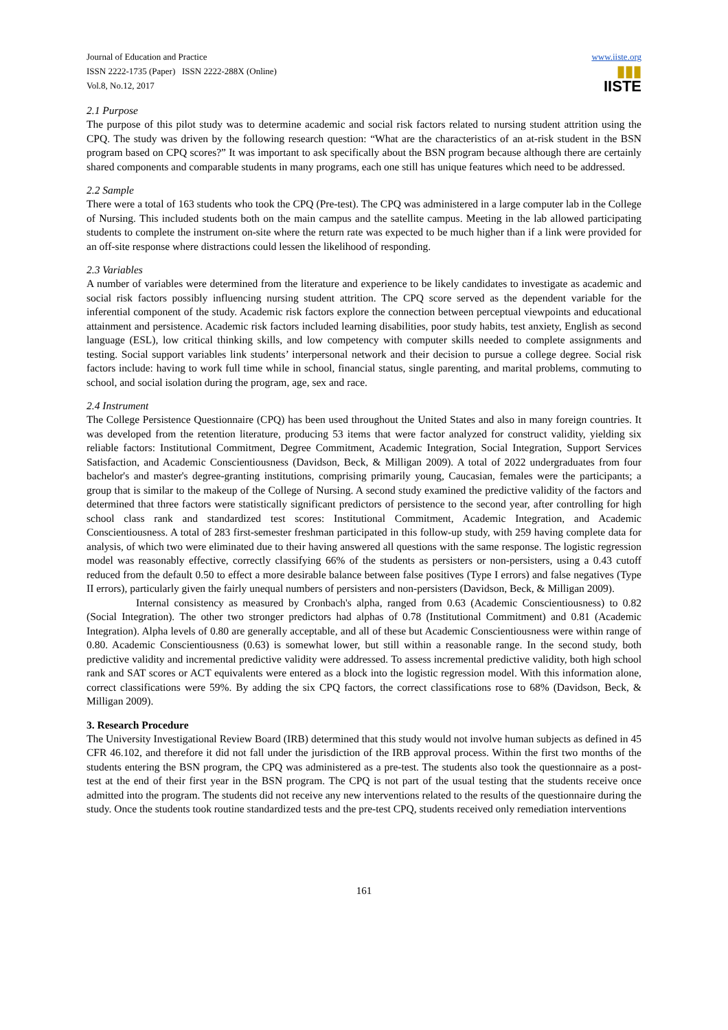Journal of Education and Practice
ISSN 2222-1735 (Paper) ISSN 2222-288X (Online)
Vol.8, No.12, 2017
www.iiste.org
▮▮▮
IISTE
2.1 Purpose
The purpose of this pilot study was to determine academic and social risk factors related to nursing student attrition using the CPQ. The study was driven by the following research question: “What are the characteristics of an at-risk student in the BSN program based on CPQ scores?” It was important to ask specifically about the BSN program because although there are certainly shared components and comparable students in many programs, each one still has unique features which need to be addressed.
2.2 Sample
There were a total of 163 students who took the CPQ (Pre-test). The CPQ was administered in a large computer lab in the College of Nursing. This included students both on the main campus and the satellite campus. Meeting in the lab allowed participating students to complete the instrument on-site where the return rate was expected to be much higher than if a link were provided for an off-site response where distractions could lessen the likelihood of responding.
2.3 Variables
A number of variables were determined from the literature and experience to be likely candidates to investigate as academic and social risk factors possibly influencing nursing student attrition. The CPQ score served as the dependent variable for the inferential component of the study. Academic risk factors explore the connection between perceptual viewpoints and educational attainment and persistence. Academic risk factors included learning disabilities, poor study habits, test anxiety, English as second language (ESL), low critical thinking skills, and low competency with computer skills needed to complete assignments and testing. Social support variables link students’ interpersonal network and their decision to pursue a college degree. Social risk factors include: having to work full time while in school, financial status, single parenting, and marital problems, commuting to school, and social isolation during the program, age, sex and race.
2.4 Instrument
The College Persistence Questionnaire (CPQ) has been used throughout the United States and also in many foreign countries. It was developed from the retention literature, producing 53 items that were factor analyzed for construct validity, yielding six reliable factors: Institutional Commitment, Degree Commitment, Academic Integration, Social Integration, Support Services Satisfaction, and Academic Conscientiousness (Davidson, Beck, & Milligan 2009). A total of 2022 undergraduates from four bachelor's and master's degree-granting institutions, comprising primarily young, Caucasian, females were the participants; a group that is similar to the makeup of the College of Nursing. A second study examined the predictive validity of the factors and determined that three factors were statistically significant predictors of persistence to the second year, after controlling for high school class rank and standardized test scores: Institutional Commitment, Academic Integration, and Academic Conscientiousness. A total of 283 first-semester freshman participated in this follow-up study, with 259 having complete data for analysis, of which two were eliminated due to their having answered all questions with the same response. The logistic regression model was reasonably effective, correctly classifying 66% of the students as persisters or non-persisters, using a 0.43 cutoff reduced from the default 0.50 to effect a more desirable balance between false positives (Type I errors) and false negatives (Type II errors), particularly given the fairly unequal numbers of persisters and non-persisters (Davidson, Beck, & Milligan 2009).
Internal consistency as measured by Cronbach's alpha, ranged from 0.63 (Academic Conscientiousness) to 0.82 (Social Integration). The other two stronger predictors had alphas of 0.78 (Institutional Commitment) and 0.81 (Academic Integration). Alpha levels of 0.80 are generally acceptable, and all of these but Academic Conscientiousness were within range of 0.80. Academic Conscientiousness (0.63) is somewhat lower, but still within a reasonable range. In the second study, both predictive validity and incremental predictive validity were addressed. To assess incremental predictive validity, both high school rank and SAT scores or ACT equivalents were entered as a block into the logistic regression model. With this information alone, correct classifications were 59%. By adding the six CPQ factors, the correct classifications rose to 68% (Davidson, Beck, & Milligan 2009).
3. Research Procedure
The University Investigational Review Board (IRB) determined that this study would not involve human subjects as defined in 45 CFR 46.102, and therefore it did not fall under the jurisdiction of the IRB approval process. Within the first two months of the students entering the BSN program, the CPQ was administered as a pre-test. The students also took the questionnaire as a post-test at the end of their first year in the BSN program. The CPQ is not part of the usual testing that the students receive once admitted into the program. The students did not receive any new interventions related to the results of the questionnaire during the study. Once the students took routine standardized tests and the pre-test CPQ, students received only remediation interventions
161